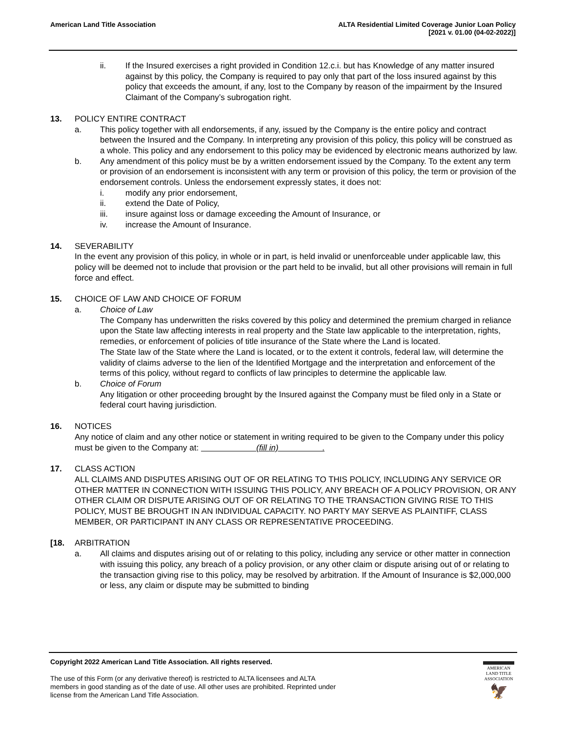American Land Title Association
ALTA Residential Limited Coverage Junior Loan Policy
[2021 v. 01.00 (04-02-2022)]
ii. If the Insured exercises a right provided in Condition 12.c.i. but has Knowledge of any matter insured against by this policy, the Company is required to pay only that part of the loss insured against by this policy that exceeds the amount, if any, lost to the Company by reason of the impairment by the Insured Claimant of the Company’s subrogation right.
13. POLICY ENTIRE CONTRACT
a. This policy together with all endorsements, if any, issued by the Company is the entire policy and contract between the Insured and the Company. In interpreting any provision of this policy, this policy will be construed as a whole. This policy and any endorsement to this policy may be evidenced by electronic means authorized by law.
b. Any amendment of this policy must be by a written endorsement issued by the Company. To the extent any term or provision of an endorsement is inconsistent with any term or provision of this policy, the term or provision of the endorsement controls. Unless the endorsement expressly states, it does not:
i. modify any prior endorsement,
ii. extend the Date of Policy,
iii. insure against loss or damage exceeding the Amount of Insurance, or
iv. increase the Amount of Insurance.
14. SEVERABILITY
In the event any provision of this policy, in whole or in part, is held invalid or unenforceable under applicable law, this policy will be deemed not to include that provision or the part held to be invalid, but all other provisions will remain in full force and effect.
15. CHOICE OF LAW AND CHOICE OF FORUM
a. Choice of Law
The Company has underwritten the risks covered by this policy and determined the premium charged in reliance upon the State law affecting interests in real property and the State law applicable to the interpretation, rights, remedies, or enforcement of policies of title insurance of the State where the Land is located.
The State law of the State where the Land is located, or to the extent it controls, federal law, will determine the validity of claims adverse to the lien of the Identified Mortgage and the interpretation and enforcement of the terms of this policy, without regard to conflicts of law principles to determine the applicable law.
b. Choice of Forum
Any litigation or other proceeding brought by the Insured against the Company must be filed only in a State or federal court having jurisdiction.
16. NOTICES
Any notice of claim and any other notice or statement in writing required to be given to the Company under this policy must be given to the Company at: (fill in) .
17. CLASS ACTION
ALL CLAIMS AND DISPUTES ARISING OUT OF OR RELATING TO THIS POLICY, INCLUDING ANY SERVICE OR OTHER MATTER IN CONNECTION WITH ISSUING THIS POLICY, ANY BREACH OF A POLICY PROVISION, OR ANY OTHER CLAIM OR DISPUTE ARISING OUT OF OR RELATING TO THE TRANSACTION GIVING RISE TO THIS POLICY, MUST BE BROUGHT IN AN INDIVIDUAL CAPACITY. NO PARTY MAY SERVE AS PLAINTIFF, CLASS MEMBER, OR PARTICIPANT IN ANY CLASS OR REPRESENTATIVE PROCEEDING.
[18. ARBITRATION
a. All claims and disputes arising out of or relating to this policy, including any service or other matter in connection with issuing this policy, any breach of a policy provision, or any other claim or dispute arising out of or relating to the transaction giving rise to this policy, may be resolved by arbitration. If the Amount of Insurance is $2,000,000 or less, any claim or dispute may be submitted to binding
Copyright 2022 American Land Title Association. All rights reserved.
The use of this Form (or any derivative thereof) is restricted to ALTA licensees and ALTA members in good standing as of the date of use. All other uses are prohibited. Reprinted under license from the American Land Title Association.
AMERICAN
LAND TITLE
ASSOCIATION
🦅